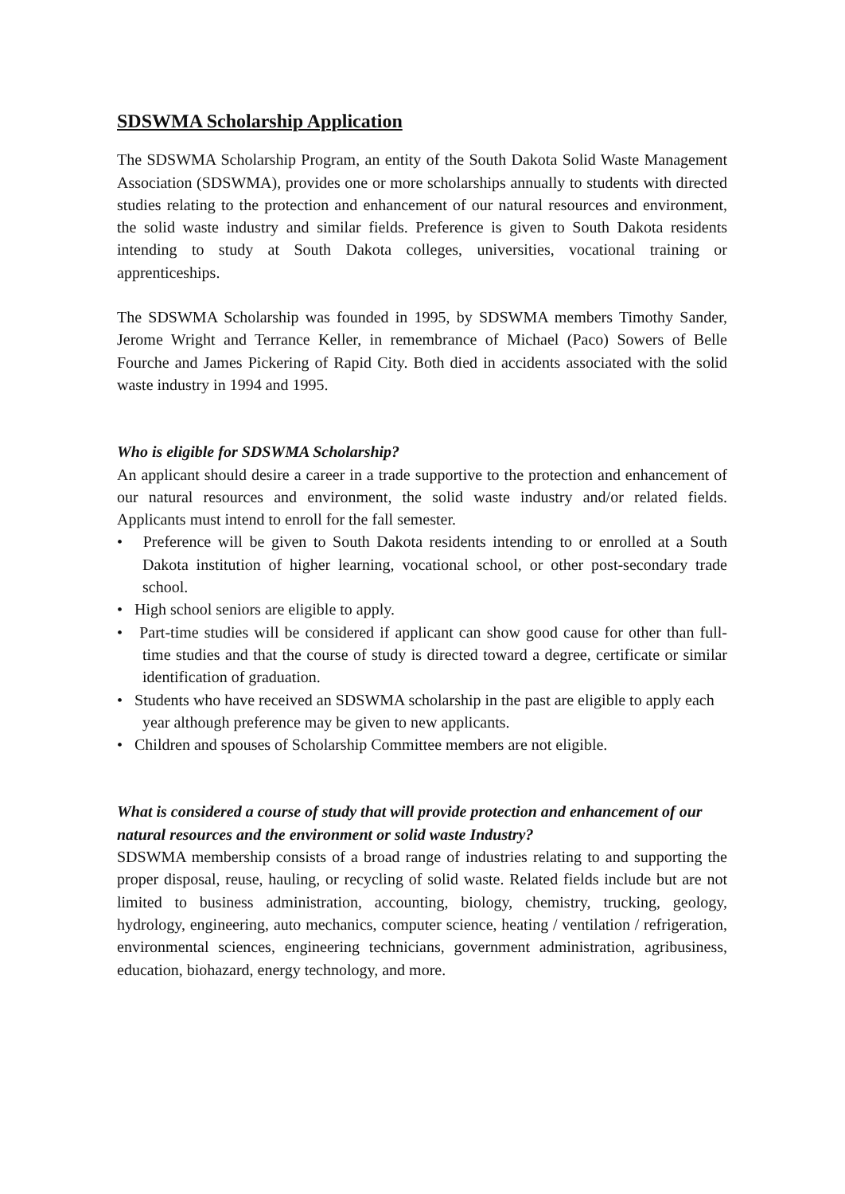SDSWMA Scholarship Application
The SDSWMA Scholarship Program, an entity of the South Dakota Solid Waste Management Association (SDSWMA), provides one or more scholarships annually to students with directed studies relating to the protection and enhancement of our natural resources and environment, the solid waste industry and similar fields. Preference is given to South Dakota residents intending to study at South Dakota colleges, universities, vocational training or apprenticeships.
The SDSWMA Scholarship was founded in 1995, by SDSWMA members Timothy Sander, Jerome Wright and Terrance Keller, in remembrance of Michael (Paco) Sowers of Belle Fourche and James Pickering of Rapid City. Both died in accidents associated with the solid waste industry in 1994 and 1995.
Who is eligible for SDSWMA Scholarship?
An applicant should desire a career in a trade supportive to the protection and enhancement of our natural resources and environment, the solid waste industry and/or related fields. Applicants must intend to enroll for the fall semester.
• Preference will be given to South Dakota residents intending to or enrolled at a South Dakota institution of higher learning, vocational school, or other post-secondary trade school.
• High school seniors are eligible to apply.
• Part-time studies will be considered if applicant can show good cause for other than full-time studies and that the course of study is directed toward a degree, certificate or similar identification of graduation.
• Students who have received an SDSWMA scholarship in the past are eligible to apply each year although preference may be given to new applicants.
• Children and spouses of Scholarship Committee members are not eligible.
What is considered a course of study that will provide protection and enhancement of our natural resources and the environment or solid waste Industry?
SDSWMA membership consists of a broad range of industries relating to and supporting the proper disposal, reuse, hauling, or recycling of solid waste. Related fields include but are not limited to business administration, accounting, biology, chemistry, trucking, geology, hydrology, engineering, auto mechanics, computer science, heating / ventilation / refrigeration, environmental sciences, engineering technicians, government administration, agribusiness, education, biohazard, energy technology, and more.